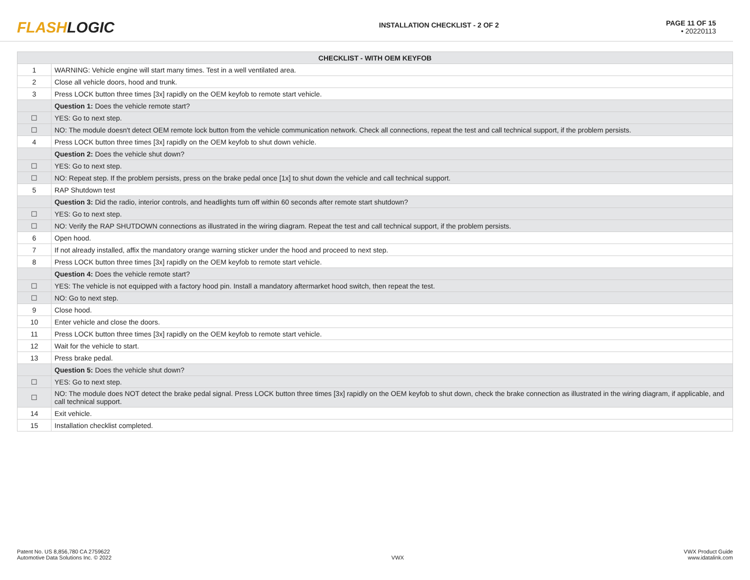FLASHLOGIC
INSTALLATION CHECKLIST - 2 OF 2
PAGE 11 OF 15
• 20220113
| CHECKLIST - WITH OEM KEYFOB | |
| --- | --- |
| 1 | WARNING: Vehicle engine will start many times. Test in a well ventilated area. |
| 2 | Close all vehicle doors, hood and trunk. |
| 3 | Press LOCK button three times [3x] rapidly on the OEM keyfob to remote start vehicle. |
| | Question 1: Does the vehicle remote start? |
| ☐ | YES: Go to next step. |
| ☐ | NO: The module doesn't detect OEM remote lock button from the vehicle communication network. Check all connections, repeat the test and call technical support, if the problem persists. |
| 4 | Press LOCK button three times [3x] rapidly on the OEM keyfob to shut down vehicle. |
| | Question 2: Does the vehicle shut down? |
| ☐ | YES: Go to next step. |
| ☐ | NO: Repeat step. If the problem persists, press on the brake pedal once [1x] to shut down the vehicle and call technical support. |
| 5 | RAP Shutdown test |
| | Question 3: Did the radio, interior controls, and headlights turn off within 60 seconds after remote start shutdown? |
| ☐ | YES: Go to next step. |
| ☐ | NO: Verify the RAP SHUTDOWN connections as illustrated in the wiring diagram. Repeat the test and call technical support, if the problem persists. |
| 6 | Open hood. |
| 7 | If not already installed, affix the mandatory orange warning sticker under the hood and proceed to next step. |
| 8 | Press LOCK button three times [3x] rapidly on the OEM keyfob to remote start vehicle. |
| | Question 4: Does the vehicle remote start? |
| ☐ | YES: The vehicle is not equipped with a factory hood pin. Install a mandatory aftermarket hood switch, then repeat the test. |
| ☐ | NO: Go to next step. |
| 9 | Close hood. |
| 10 | Enter vehicle and close the doors. |
| 11 | Press LOCK button three times [3x] rapidly on the OEM keyfob to remote start vehicle. |
| 12 | Wait for the vehicle to start. |
| 13 | Press brake pedal. |
| | Question 5: Does the vehicle shut down? |
| ☐ | YES: Go to next step. |
| ☐ | NO: The module does NOT detect the brake pedal signal. Press LOCK button three times [3x] rapidly on the OEM keyfob to shut down, check the brake connection as illustrated in the wiring diagram, if applicable, and call technical support. |
| 14 | Exit vehicle. |
| 15 | Installation checklist completed. |
Patent No. US 8,856,780 CA 2759622
Automotive Data Solutions Inc. © 2022
VWX VWX Product Guide
www.idatalink.com